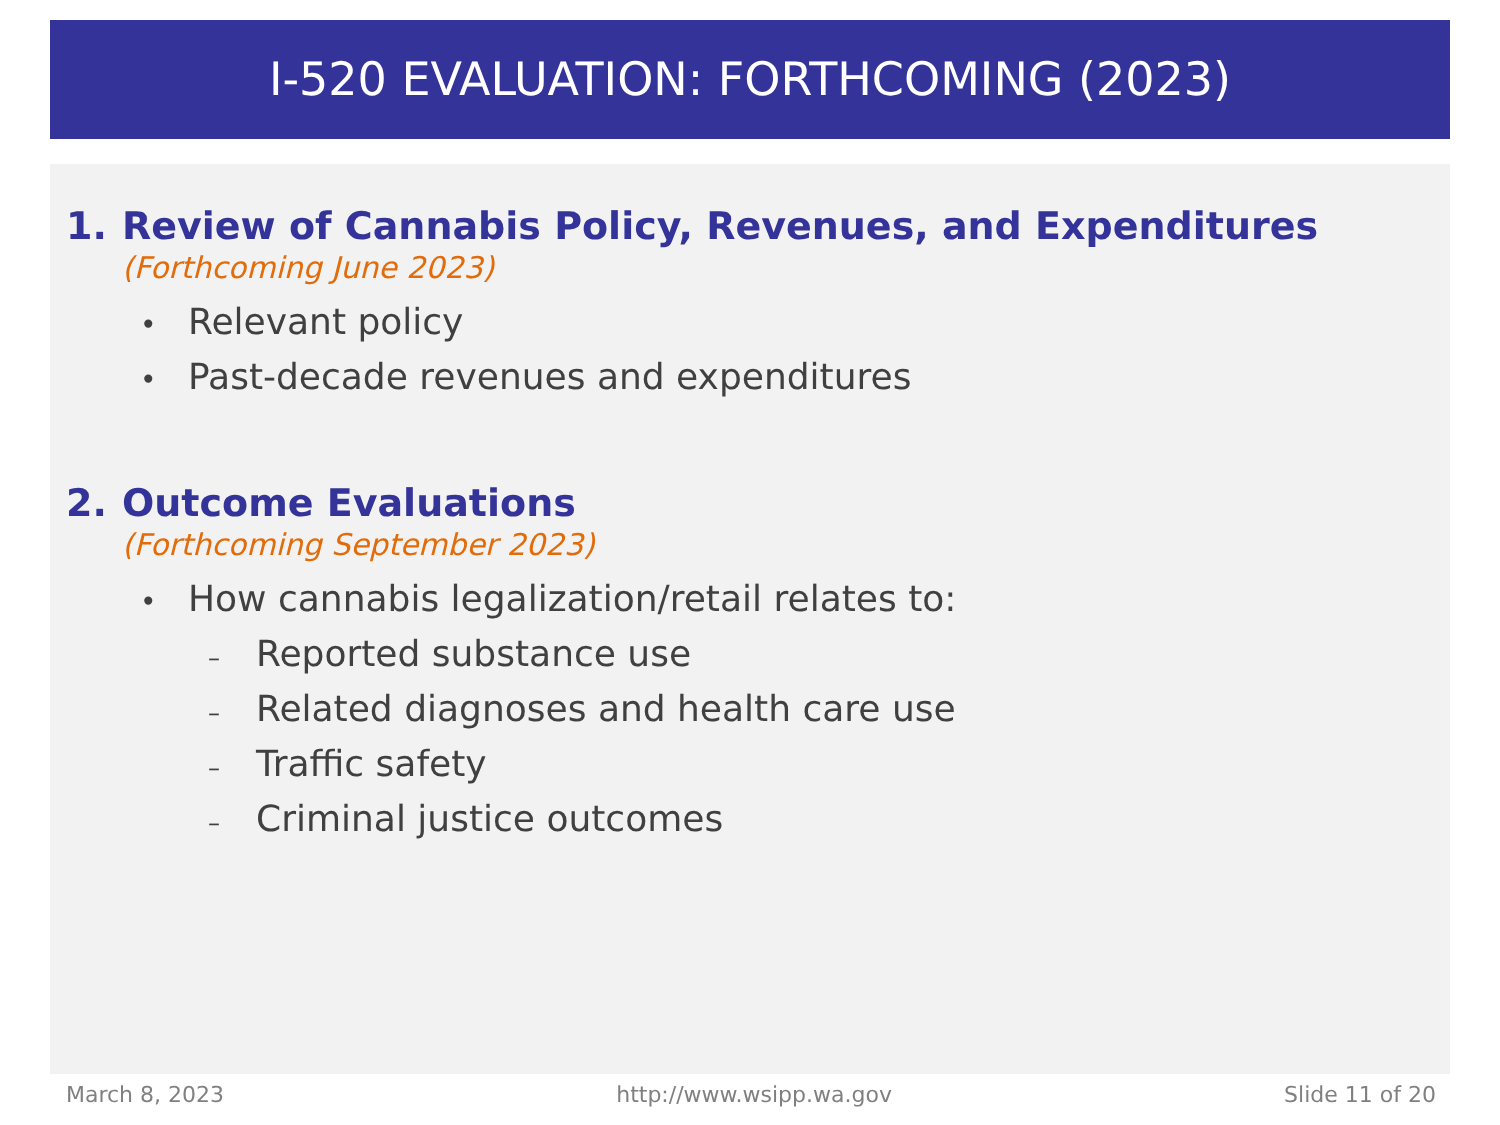I-520 EVALUATION: FORTHCOMING (2023)
1. Review of Cannabis Policy, Revenues, and Expenditures
(Forthcoming June 2023)
• Relevant policy
• Past-decade revenues and expenditures
2. Outcome Evaluations
(Forthcoming September 2023)
• How cannabis legalization/retail relates to:
– Reported substance use
– Related diagnoses and health care use
– Traffic safety
– Criminal justice outcomes
March 8, 2023 http://www.wsipp.wa.gov Slide 11 of 20